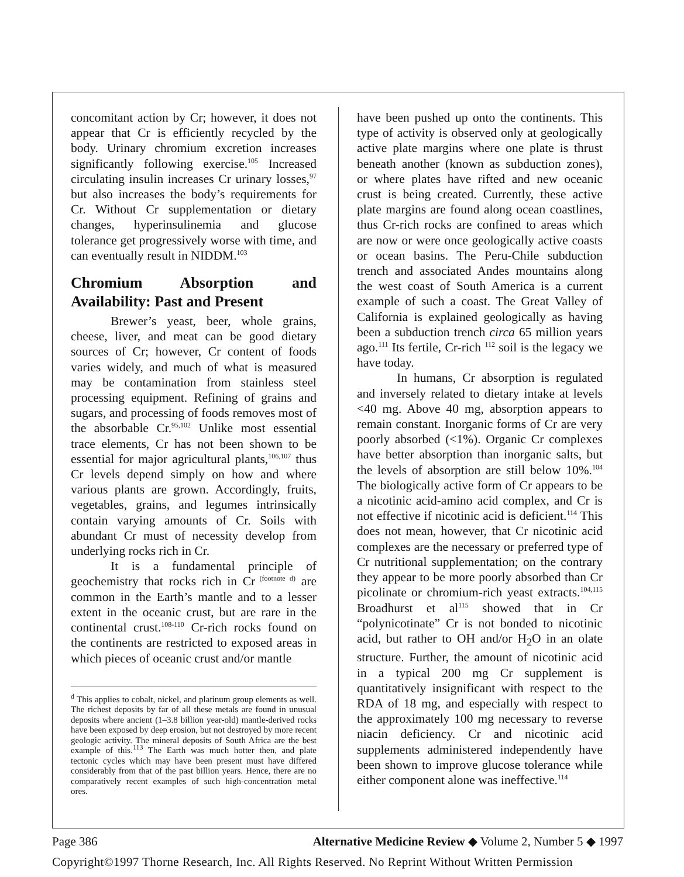concomitant action by Cr; however, it does not appear that Cr is efficiently recycled by the body. Urinary chromium excretion increases significantly following exercise.<sup>105</sup> Increased circulating insulin increases Cr urinary losses,<sup>97</sup> but also increases the body’s requirements for Cr. Without Cr supplementation or dietary changes, hyperinsulinemia and glucose tolerance get progressively worse with time, and can eventually result in NIDDM.<sup>103</sup>
Chromium Absorption and Availability: Past and Present
Brewer’s yeast, beer, whole grains, cheese, liver, and meat can be good dietary sources of Cr; however, Cr content of foods varies widely, and much of what is measured may be contamination from stainless steel processing equipment. Refining of grains and sugars, and processing of foods removes most of the absorbable Cr.<sup>95,102</sup> Unlike most essential trace elements, Cr has not been shown to be essential for major agricultural plants,<sup>106,107</sup> thus Cr levels depend simply on how and where various plants are grown. Accordingly, fruits, vegetables, grains, and legumes intrinsically contain varying amounts of Cr. Soils with abundant Cr must of necessity develop from underlying rocks rich in Cr.
It is a fundamental principle of geochemistry that rocks rich in Cr<sup>(footnote d)</sup> are common in the Earth’s mantle and to a lesser extent in the oceanic crust, but are rare in the continental crust.<sup>108-110</sup> Cr-rich rocks found on the continents are restricted to exposed areas in which pieces of oceanic crust and/or mantle
<sup>d</sup> This applies to cobalt, nickel, and platinum group elements as well. The richest deposits by far of all these metals are found in unusual deposits where ancient (1–3.8 billion year-old) mantle-derived rocks have been exposed by deep erosion, but not destroyed by more recent geologic activity. The mineral deposits of South Africa are the best example of this.<sup>113</sup> The Earth was much hotter then, and plate tectonic cycles which may have been present must have differed considerably from that of the past billion years. Hence, there are no comparatively recent examples of such high-concentration metal ores.
have been pushed up onto the continents. This type of activity is observed only at geologically active plate margins where one plate is thrust beneath another (known as subduction zones), or where plates have rifted and new oceanic crust is being created. Currently, these active plate margins are found along ocean coastlines, thus Cr-rich rocks are confined to areas which are now or were once geologically active coasts or ocean basins. The Peru-Chile subduction trench and associated Andes mountains along the west coast of South America is a current example of such a coast. The Great Valley of California is explained geologically as having been a subduction trench circa 65 million years ago.<sup>111</sup> Its fertile, Cr-rich <sup>112</sup> soil is the legacy we have today.
In humans, Cr absorption is regulated and inversely related to dietary intake at levels <40 mg. Above 40 mg, absorption appears to remain constant. Inorganic forms of Cr are very poorly absorbed (<1%). Organic Cr complexes have better absorption than inorganic salts, but the levels of absorption are still below 10%.<sup>104</sup> The biologically active form of Cr appears to be a nicotinic acid-amino acid complex, and Cr is not effective if nicotinic acid is deficient.<sup>114</sup> This does not mean, however, that Cr nicotinic acid complexes are the necessary or preferred type of Cr nutritional supplementation; on the contrary they appear to be more poorly absorbed than Cr picolinate or chromium-rich yeast extracts.<sup>104,115</sup> Broadhurst et al<sup>115</sup> showed that in Cr “polynicotinate” Cr is not bonded to nicotinic acid, but rather to OH and/or H<sub>2</sub>O in an olate structure. Further, the amount of nicotinic acid in a typical 200 mg Cr supplement is quantitatively insignificant with respect to the RDA of 18 mg, and especially with respect to the approximately 100 mg necessary to reverse niacin deficiency. Cr and nicotinic acid supplements administered independently have been shown to improve glucose tolerance while either component alone was ineffective.<sup>114</sup>
Page 386 Alternative Medicine Review ◆ Volume 2, Number 5 ◆ 1997
Copyright©1997 Thorne Research, Inc. All Rights Reserved. No Reprint Without Written Permission